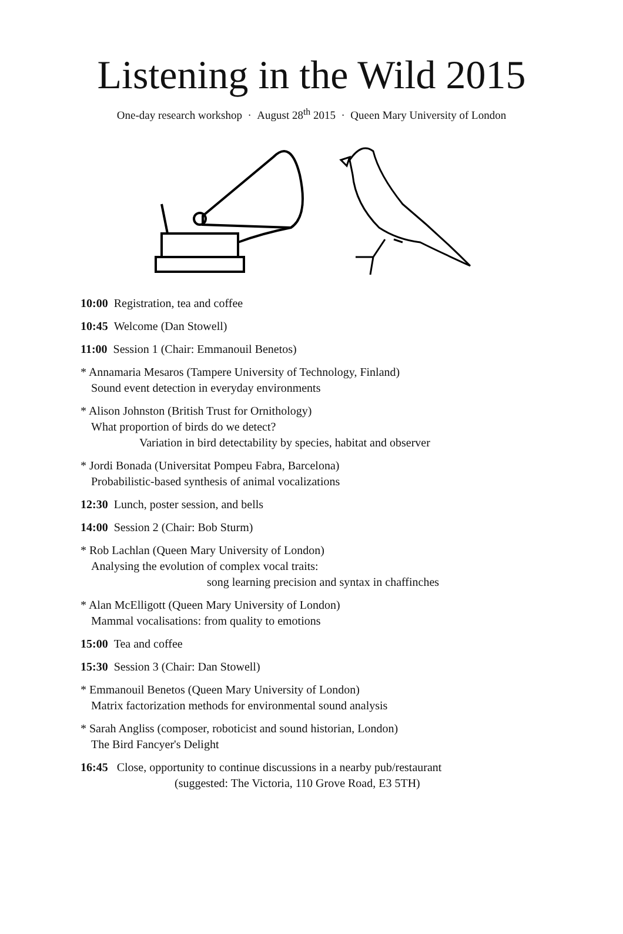Listening in the Wild 2015
One-day research workshop · August 28<sup>th</sup> 2015 · Queen Mary University of London
10:00 Registration, tea and coffee
10:45 Welcome (Dan Stowell)
11:00 Session 1 (Chair: Emmanouil Benetos)
* Annamaria Mesaros (Tampere University of Technology, Finland)
Sound event detection in everyday environments
* Alison Johnston (British Trust for Ornithology)
What proportion of birds do we detect?
Variation in bird detectability by species, habitat and observer
* Jordi Bonada (Universitat Pompeu Fabra, Barcelona)
Probabilistic-based synthesis of animal vocalizations
12:30 Lunch, poster session, and bells
14:00 Session 2 (Chair: Bob Sturm)
* Rob Lachlan (Queen Mary University of London)
Analysing the evolution of complex vocal traits:
song learning precision and syntax in chaffinches
* Alan McElligott (Queen Mary University of London)
Mammal vocalisations: from quality to emotions
15:00 Tea and coffee
15:30 Session 3 (Chair: Dan Stowell)
* Emmanouil Benetos (Queen Mary University of London)
Matrix factorization methods for environmental sound analysis
* Sarah Angliss (composer, roboticist and sound historian, London)
The Bird Fancyer's Delight
16:45 Close, opportunity to continue discussions in a nearby pub/restaurant
(suggested: The Victoria, 110 Grove Road, E3 5TH)